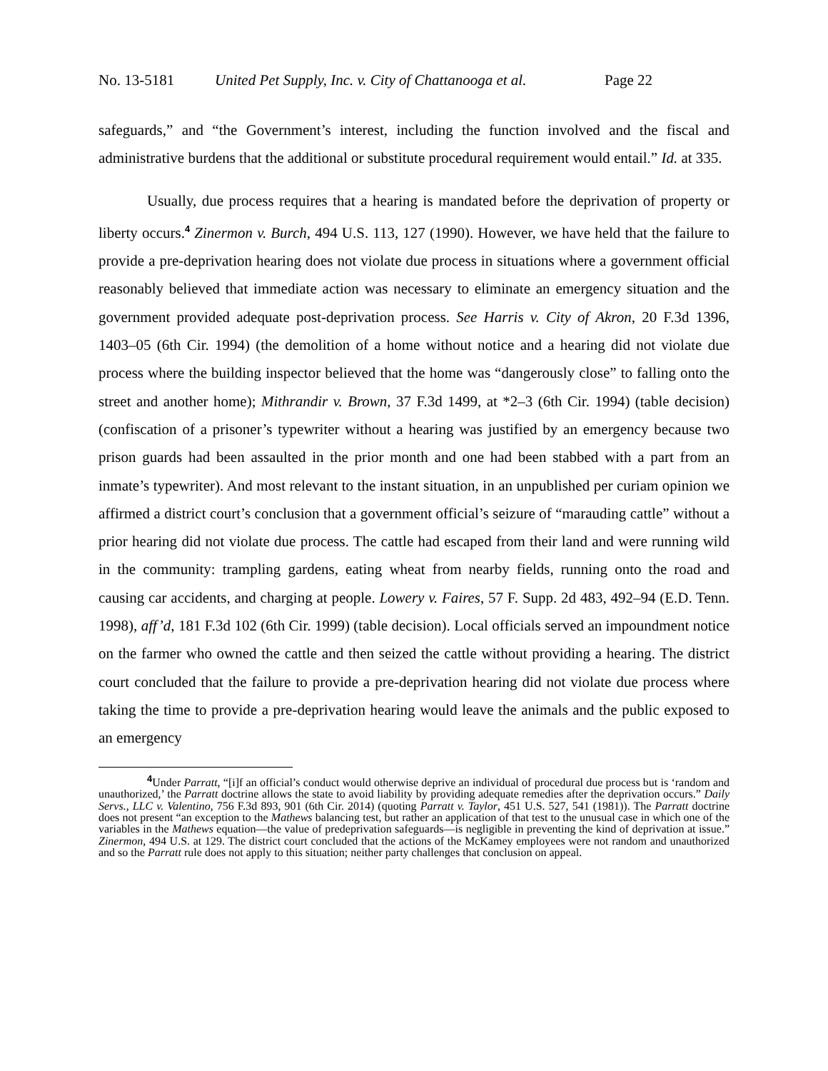No. 13-5181 United Pet Supply, Inc. v. City of Chattanooga et al. Page 22
safeguards,” and “the Government’s interest, including the function involved and the fiscal and administrative burdens that the additional or substitute procedural requirement would entail.” Id. at 335.
Usually, due process requires that a hearing is mandated before the deprivation of property or liberty occurs.<sup>4</sup> Zinermon v. Burch, 494 U.S. 113, 127 (1990). However, we have held that the failure to provide a pre-deprivation hearing does not violate due process in situations where a government official reasonably believed that immediate action was necessary to eliminate an emergency situation and the government provided adequate post-deprivation process. See Harris v. City of Akron, 20 F.3d 1396, 1403–05 (6th Cir. 1994) (the demolition of a home without notice and a hearing did not violate due process where the building inspector believed that the home was “dangerously close” to falling onto the street and another home); Mithrandir v. Brown, 37 F.3d 1499, at *2–3 (6th Cir. 1994) (table decision) (confiscation of a prisoner’s typewriter without a hearing was justified by an emergency because two prison guards had been assaulted in the prior month and one had been stabbed with a part from an inmate’s typewriter). And most relevant to the instant situation, in an unpublished per curiam opinion we affirmed a district court’s conclusion that a government official’s seizure of “marauding cattle” without a prior hearing did not violate due process. The cattle had escaped from their land and were running wild in the community: trampling gardens, eating wheat from nearby fields, running onto the road and causing car accidents, and charging at people. Lowery v. Faires, 57 F. Supp. 2d 483, 492–94 (E.D. Tenn. 1998), aff’d, 181 F.3d 102 (6th Cir. 1999) (table decision). Local officials served an impoundment notice on the farmer who owned the cattle and then seized the cattle without providing a hearing. The district court concluded that the failure to provide a pre-deprivation hearing did not violate due process where taking the time to provide a pre-deprivation hearing would leave the animals and the public exposed to an emergency
<sup>4</sup> Under Parratt, “[i]f an official’s conduct would otherwise deprive an individual of procedural due process but is ‘random and unauthorized,’ the Parratt doctrine allows the state to avoid liability by providing adequate remedies after the deprivation occurs.” Daily Servs., LLC v. Valentino, 756 F.3d 893, 901 (6th Cir. 2014) (quoting Parratt v. Taylor, 451 U.S. 527, 541 (1981)). The Parratt doctrine does not present “an exception to the Mathews balancing test, but rather an application of that test to the unusual case in which one of the variables in the Mathews equation—the value of predeprivation safeguards—is negligible in preventing the kind of deprivation at issue.” Zinermon, 494 U.S. at 129. The district court concluded that the actions of the McKamey employees were not random and unauthorized and so the Parratt rule does not apply to this situation; neither party challenges that conclusion on appeal.